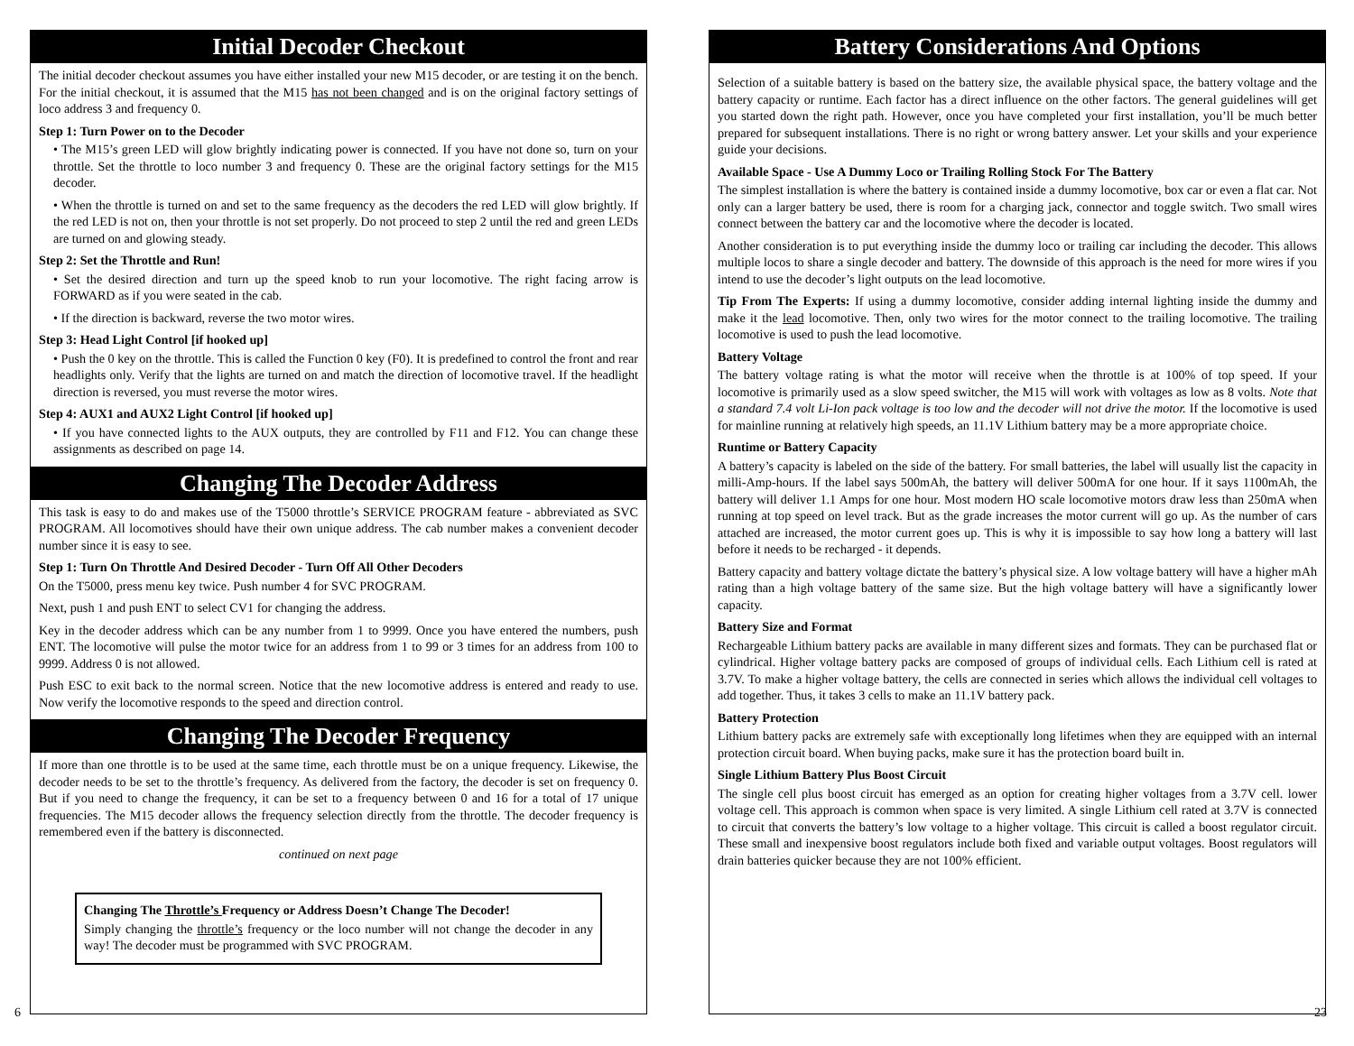Initial Decoder Checkout
The initial decoder checkout assumes you have either installed your new M15 decoder, or are testing it on the bench. For the initial checkout, it is assumed that the M15 has not been changed and is on the original factory settings of loco address 3 and frequency 0.
Step 1: Turn Power on to the Decoder
• The M15’s green LED will glow brightly indicating power is connected. If you have not done so, turn on your throttle. Set the throttle to loco number 3 and frequency 0. These are the original factory settings for the M15 decoder.
• When the throttle is turned on and set to the same frequency as the decoders the red LED will glow brightly. If the red LED is not on, then your throttle is not set properly. Do not proceed to step 2 until the red and green LEDs are turned on and glowing steady.
Step 2: Set the Throttle and Run!
• Set the desired direction and turn up the speed knob to run your locomotive. The right facing arrow is FORWARD as if you were seated in the cab.
• If the direction is backward, reverse the two motor wires.
Step 3: Head Light Control [if hooked up]
• Push the 0 key on the throttle. This is called the Function 0 key (F0). It is predefined to control the front and rear headlights only. Verify that the lights are turned on and match the direction of locomotive travel. If the headlight direction is reversed, you must reverse the motor wires.
Step 4: AUX1 and AUX2 Light Control [if hooked up]
• If you have connected lights to the AUX outputs, they are controlled by F11 and F12. You can change these assignments as described on page 14.
Changing The Decoder Address
This task is easy to do and makes use of the T5000 throttle’s SERVICE PROGRAM feature - abbreviated as SVC PROGRAM. All locomotives should have their own unique address. The cab number makes a convenient decoder number since it is easy to see.
Step 1: Turn On Throttle And Desired Decoder - Turn Off All Other Decoders
On the T5000, press menu key twice. Push number 4 for SVC PROGRAM.
Next, push 1 and push ENT to select CV1 for changing the address.
Key in the decoder address which can be any number from 1 to 9999. Once you have entered the numbers, push ENT. The locomotive will pulse the motor twice for an address from 1 to 99 or 3 times for an address from 100 to 9999. Address 0 is not allowed.
Push ESC to exit back to the normal screen. Notice that the new locomotive address is entered and ready to use. Now verify the locomotive responds to the speed and direction control.
Changing The Decoder Frequency
If more than one throttle is to be used at the same time, each throttle must be on a unique frequency. Likewise, the decoder needs to be set to the throttle’s frequency. As delivered from the factory, the decoder is set on frequency 0. But if you need to change the frequency, it can be set to a frequency between 0 and 16 for a total of 17 unique frequencies. The M15 decoder allows the frequency selection directly from the throttle. The decoder frequency is remembered even if the battery is disconnected.
continued on next page
Changing The Throttle’s Frequency or Address Doesn’t Change The Decoder!
Simply changing the throttle’s frequency or the loco number will not change the decoder in any way! The decoder must be programmed with SVC PROGRAM.
6
Battery Considerations And Options
Selection of a suitable battery is based on the battery size, the available physical space, the battery voltage and the battery capacity or runtime. Each factor has a direct influence on the other factors. The general guidelines will get you started down the right path. However, once you have completed your first installation, you’ll be much better prepared for subsequent installations. There is no right or wrong battery answer. Let your skills and your experience guide your decisions.
Available Space - Use A Dummy Loco or Trailing Rolling Stock For The Battery
The simplest installation is where the battery is contained inside a dummy locomotive, box car or even a flat car. Not only can a larger battery be used, there is room for a charging jack, connector and toggle switch. Two small wires connect between the battery car and the locomotive where the decoder is located.
Another consideration is to put everything inside the dummy loco or trailing car including the decoder. This allows multiple locos to share a single decoder and battery. The downside of this approach is the need for more wires if you intend to use the decoder’s light outputs on the lead locomotive.
Tip From The Experts: If using a dummy locomotive, consider adding internal lighting inside the dummy and make it the lead locomotive. Then, only two wires for the motor connect to the trailing locomotive. The trailing locomotive is used to push the lead locomotive.
Battery Voltage
The battery voltage rating is what the motor will receive when the throttle is at 100% of top speed. If your locomotive is primarily used as a slow speed switcher, the M15 will work with voltages as low as 8 volts. Note that a standard 7.4 volt Li-Ion pack voltage is too low and the decoder will not drive the motor. If the locomotive is used for mainline running at relatively high speeds, an 11.1V Lithium battery may be a more appropriate choice.
Runtime or Battery Capacity
A battery’s capacity is labeled on the side of the battery. For small batteries, the label will usually list the capacity in milli-Amp-hours. If the label says 500mAh, the battery will deliver 500mA for one hour. If it says 1100mAh, the battery will deliver 1.1 Amps for one hour. Most modern HO scale locomotive motors draw less than 250mA when running at top speed on level track. But as the grade increases the motor current will go up. As the number of cars attached are increased, the motor current goes up. This is why it is impossible to say how long a battery will last before it needs to be recharged - it depends.
Battery capacity and battery voltage dictate the battery’s physical size. A low voltage battery will have a higher mAh rating than a high voltage battery of the same size. But the high voltage battery will have a significantly lower capacity.
Battery Size and Format
Rechargeable Lithium battery packs are available in many different sizes and formats. They can be purchased flat or cylindrical. Higher voltage battery packs are composed of groups of individual cells. Each Lithium cell is rated at 3.7V. To make a higher voltage battery, the cells are connected in series which allows the individual cell voltages to add together. Thus, it takes 3 cells to make an 11.1V battery pack.
Battery Protection
Lithium battery packs are extremely safe with exceptionally long lifetimes when they are equipped with an internal protection circuit board. When buying packs, make sure it has the protection board built in.
Single Lithium Battery Plus Boost Circuit
The single cell plus boost circuit has emerged as an option for creating higher voltages from a 3.7V cell. lower voltage cell. This approach is common when space is very limited. A single Lithium cell rated at 3.7V is connected to circuit that converts the battery’s low voltage to a higher voltage. This circuit is called a boost regulator circuit. These small and inexpensive boost regulators include both fixed and variable output voltages. Boost regulators will drain batteries quicker because they are not 100% efficient.
23